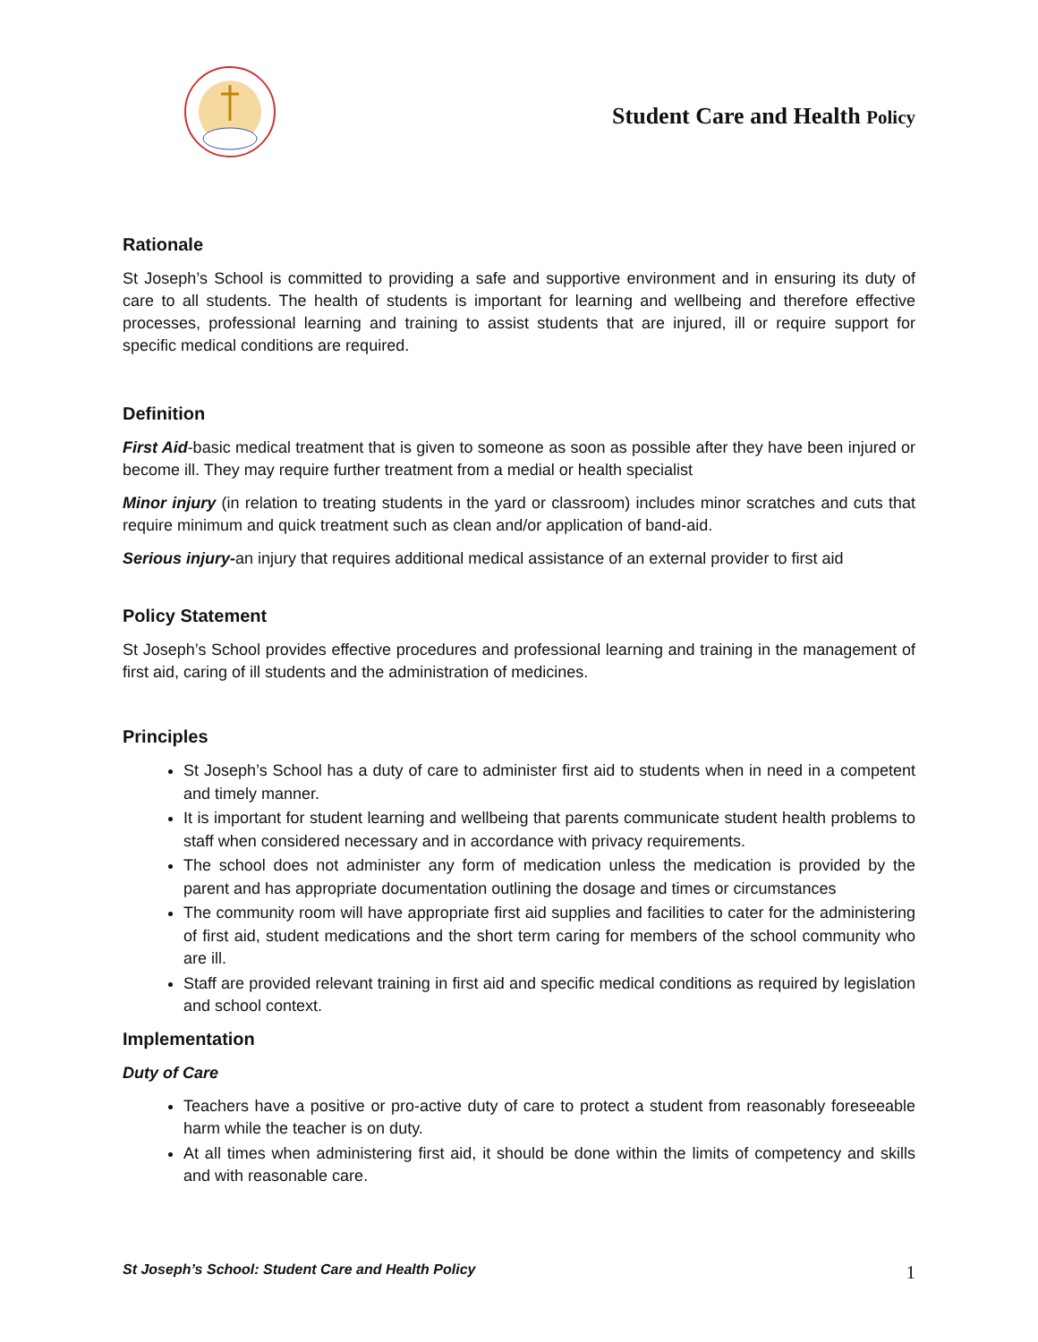Student Care and Health Policy
Rationale
St Joseph’s School is committed to providing a safe and supportive environment and in ensuring its duty of care to all students. The health of students is important for learning and wellbeing and therefore effective processes, professional learning and training to assist students that are injured, ill or require support for specific medical conditions are required.
Definition
First Aid-basic medical treatment that is given to someone as soon as possible after they have been injured or become ill. They may require further treatment from a medial or health specialist
Minor injury (in relation to treating students in the yard or classroom) includes minor scratches and cuts that require minimum and quick treatment such as clean and/or application of band-aid.
Serious injury-an injury that requires additional medical assistance of an external provider to first aid
Policy Statement
St Joseph’s School provides effective procedures and professional learning and training in the management of first aid, caring of ill students and the administration of medicines.
Principles
St Joseph’s School has a duty of care to administer first aid to students when in need in a competent and timely manner.
It is important for student learning and wellbeing that parents communicate student health problems to staff when considered necessary and in accordance with privacy requirements.
The school does not administer any form of medication unless the medication is provided by the parent and has appropriate documentation outlining the dosage and times or circumstances
The community room will have appropriate first aid supplies and facilities to cater for the administering of first aid, student medications and the short term caring for members of the school community who are ill.
Staff are provided relevant training in first aid and specific medical conditions as required by legislation and school context.
Implementation
Duty of Care
Teachers have a positive or pro-active duty of care to protect a student from reasonably foreseeable harm while the teacher is on duty.
At all times when administering first aid, it should be done within the limits of competency and skills and with reasonable care.
St Joseph’s School: Student Care and Health Policy 1